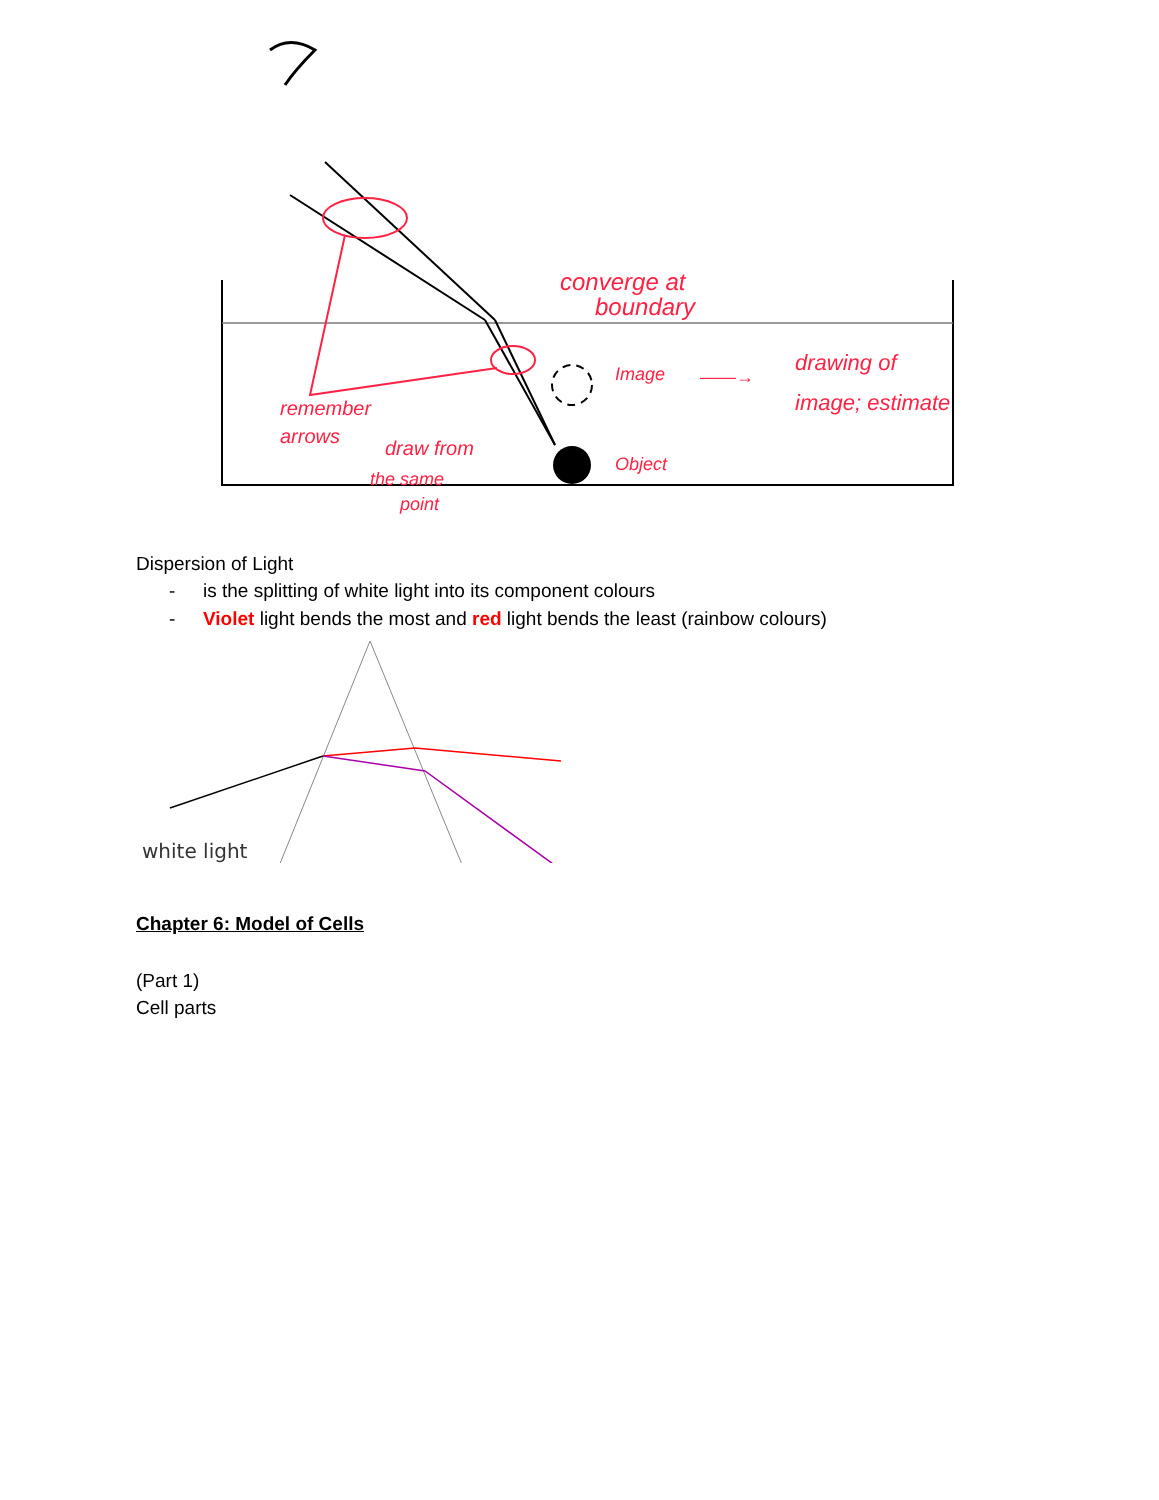converge at
boundary
Image
——→
drawing of
image; estimate
remember
arrows
draw from
the same
point
Object
Dispersion of Light
- is the splitting of white light into its component colours
- Violet light bends the most and red light bends the least (rainbow colours)
white light
Chapter 6: Model of Cells
(Part 1)
Cell parts